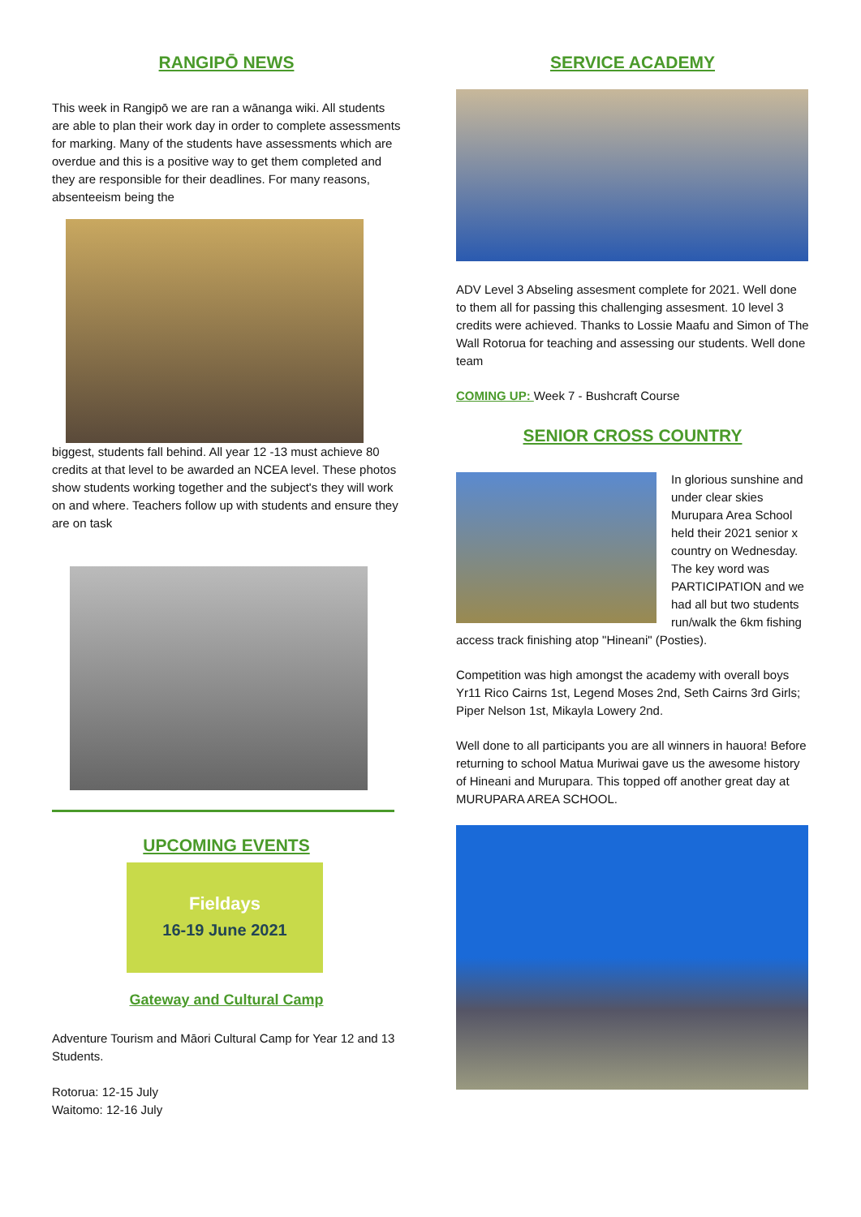RANGIPŌ NEWS
This week in Rangipō we are ran a wānanga wiki. All students are able to plan their work day in order to complete assessments for marking. Many of the students have assessments which are overdue and this is a positive way to get them completed and they are responsible for their deadlines. For many reasons, absenteeism being the
biggest, students fall behind. All year 12 -13 must achieve 80 credits at that level to be awarded an NCEA level. These photos show students working together and the subject's they will work on and where. Teachers follow up with students and ensure they are on task
UPCOMING EVENTS
Fieldays
16-19 June 2021
Gateway and Cultural Camp
Adventure Tourism and Māori Cultural Camp for Year 12 and 13 Students.
Rotorua: 12-15 July
Waitomo: 12-16 July
SERVICE ACADEMY
ADV Level 3 Abseling assesment complete for 2021. Well done to them all for passing this challenging assesment. 10 level 3 credits were achieved. Thanks to Lossie Maafu and Simon of The Wall Rotorua for teaching and assessing our students. Well done team
COMING UP: Week 7 - Bushcraft Course
SENIOR CROSS COUNTRY
In glorious sunshine and under clear skies Murupara Area School held their 2021 senior x country on Wednesday. The key word was PARTICIPATION and we had all but two students run/walk the 6km fishing access track finishing atop "Hineani" (Posties).
Competition was high amongst the academy with overall boys Yr11 Rico Cairns 1st, Legend Moses 2nd, Seth Cairns 3rd Girls; Piper Nelson 1st, Mikayla Lowery 2nd.
Well done to all participants you are all winners in hauora! Before returning to school Matua Muriwai gave us the awesome history of Hineani and Murupara. This topped off another great day at MURUPARA AREA SCHOOL.